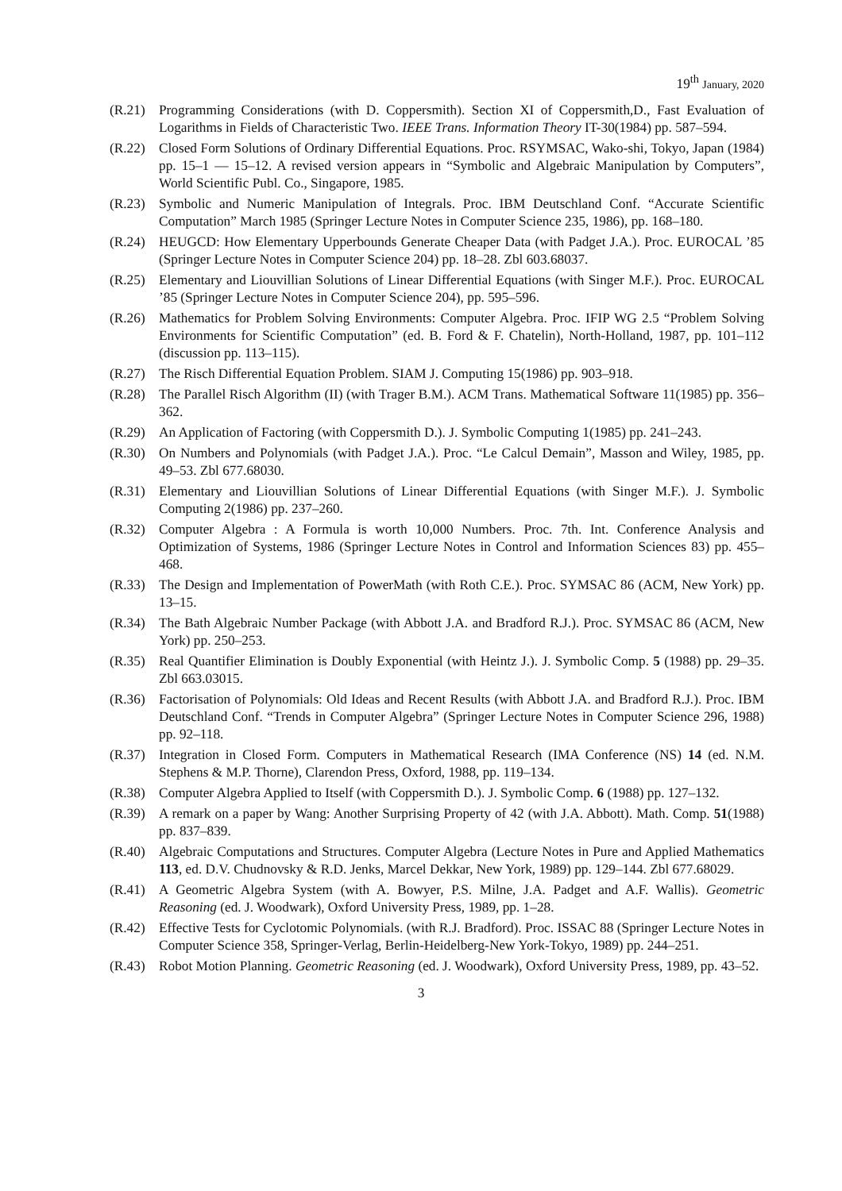19<sup>th</sup> January, 2020
(R.21)
Programming Considerations (with D. Coppersmith). Section XI of Coppersmith,D., Fast Evaluation of Logarithms in Fields of Characteristic Two. IEEE Trans. Information Theory IT-30(1984) pp. 587–594.
(R.22)
Closed Form Solutions of Ordinary Differential Equations. Proc. RSYMSAC, Wako-shi, Tokyo, Japan (1984) pp. 15–1 — 15–12. A revised version appears in “Symbolic and Algebraic Manipulation by Computers”, World Scientific Publ. Co., Singapore, 1985.
(R.23)
Symbolic and Numeric Manipulation of Integrals. Proc. IBM Deutschland Conf. “Accurate Scientific Computation” March 1985 (Springer Lecture Notes in Computer Science 235, 1986), pp. 168–180.
(R.24)
HEUGCD: How Elementary Upperbounds Generate Cheaper Data (with Padget J.A.). Proc. EUROCAL ’85 (Springer Lecture Notes in Computer Science 204) pp. 18–28. Zbl 603.68037.
(R.25)
Elementary and Liouvillian Solutions of Linear Differential Equations (with Singer M.F.). Proc. EUROCAL ’85 (Springer Lecture Notes in Computer Science 204), pp. 595–596.
(R.26)
Mathematics for Problem Solving Environments: Computer Algebra. Proc. IFIP WG 2.5 “Problem Solving Environments for Scientific Computation” (ed. B. Ford & F. Chatelin), North-Holland, 1987, pp. 101–112 (discussion pp. 113–115).
(R.27)
The Risch Differential Equation Problem. SIAM J. Computing 15(1986) pp. 903–918.
(R.28)
The Parallel Risch Algorithm (II) (with Trager B.M.). ACM Trans. Mathematical Software 11(1985) pp. 356–362.
(R.29)
An Application of Factoring (with Coppersmith D.). J. Symbolic Computing 1(1985) pp. 241–243.
(R.30)
On Numbers and Polynomials (with Padget J.A.). Proc. “Le Calcul Demain”, Masson and Wiley, 1985, pp. 49–53. Zbl 677.68030.
(R.31)
Elementary and Liouvillian Solutions of Linear Differential Equations (with Singer M.F.). J. Symbolic Computing 2(1986) pp. 237–260.
(R.32)
Computer Algebra : A Formula is worth 10,000 Numbers. Proc. 7th. Int. Conference Analysis and Optimization of Systems, 1986 (Springer Lecture Notes in Control and Information Sciences 83) pp. 455–468.
(R.33)
The Design and Implementation of PowerMath (with Roth C.E.). Proc. SYMSAC 86 (ACM, New York) pp. 13–15.
(R.34)
The Bath Algebraic Number Package (with Abbott J.A. and Bradford R.J.). Proc. SYMSAC 86 (ACM, New York) pp. 250–253.
(R.35)
Real Quantifier Elimination is Doubly Exponential (with Heintz J.). J. Symbolic Comp. 5 (1988) pp. 29–35. Zbl 663.03015.
(R.36)
Factorisation of Polynomials: Old Ideas and Recent Results (with Abbott J.A. and Bradford R.J.). Proc. IBM Deutschland Conf. “Trends in Computer Algebra” (Springer Lecture Notes in Computer Science 296, 1988) pp. 92–118.
(R.37)
Integration in Closed Form. Computers in Mathematical Research (IMA Conference (NS) 14 (ed. N.M. Stephens & M.P. Thorne), Clarendon Press, Oxford, 1988, pp. 119–134.
(R.38)
Computer Algebra Applied to Itself (with Coppersmith D.). J. Symbolic Comp. 6 (1988) pp. 127–132.
(R.39)
A remark on a paper by Wang: Another Surprising Property of 42 (with J.A. Abbott). Math. Comp. 51(1988) pp. 837–839.
(R.40)
Algebraic Computations and Structures. Computer Algebra (Lecture Notes in Pure and Applied Mathematics 113, ed. D.V. Chudnovsky & R.D. Jenks, Marcel Dekkar, New York, 1989) pp. 129–144. Zbl 677.68029.
(R.41)
A Geometric Algebra System (with A. Bowyer, P.S. Milne, J.A. Padget and A.F. Wallis). Geometric Reasoning (ed. J. Woodwark), Oxford University Press, 1989, pp. 1–28.
(R.42)
Effective Tests for Cyclotomic Polynomials. (with R.J. Bradford). Proc. ISSAC 88 (Springer Lecture Notes in Computer Science 358, Springer-Verlag, Berlin-Heidelberg-New York-Tokyo, 1989) pp. 244–251.
(R.43)
Robot Motion Planning. Geometric Reasoning (ed. J. Woodwark), Oxford University Press, 1989, pp. 43–52.
3